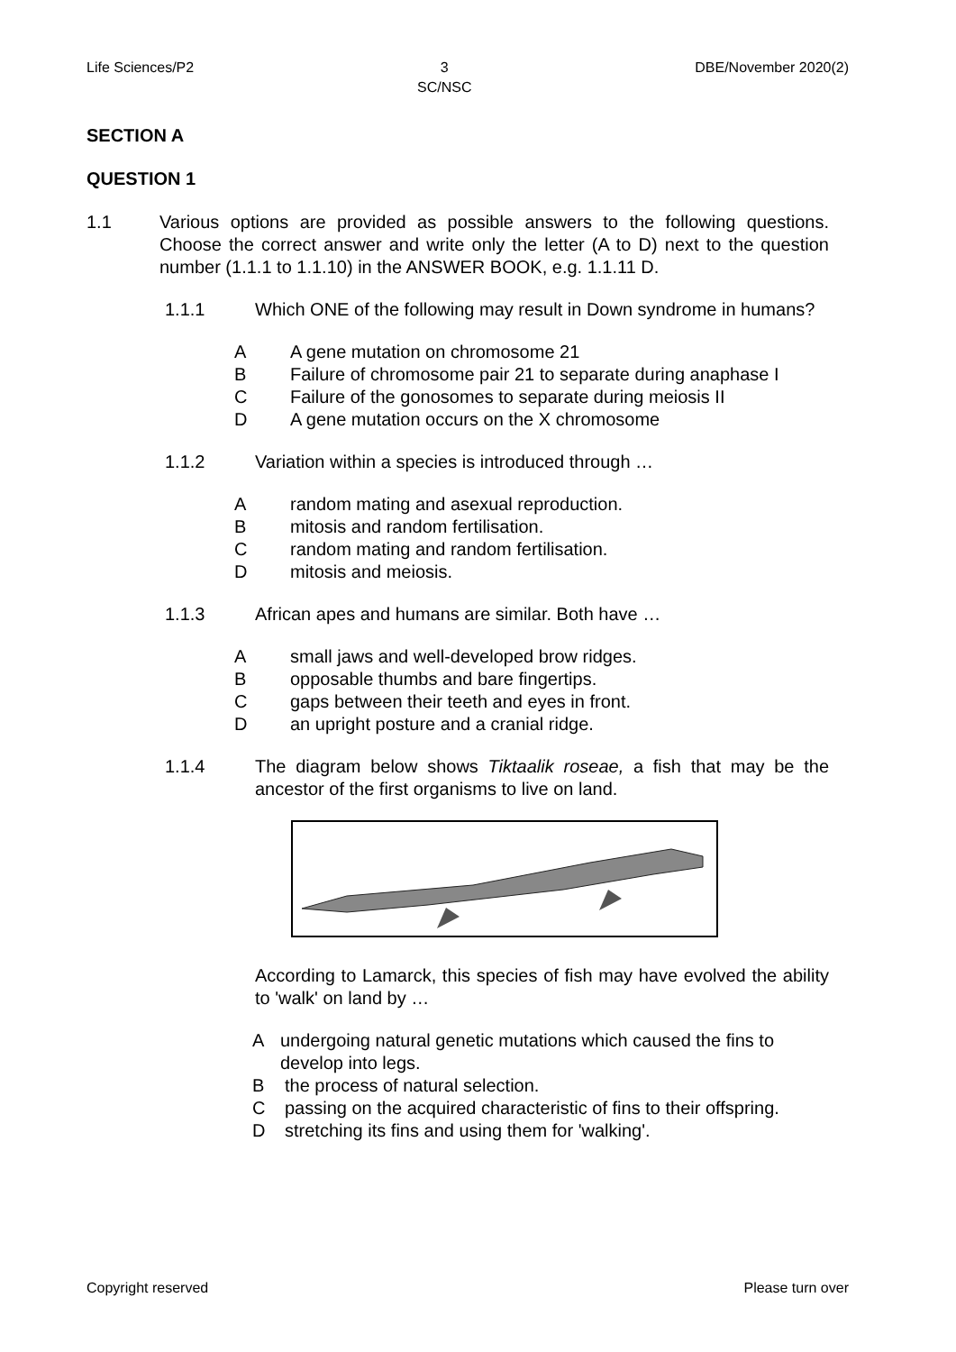Life Sciences/P2 3
SC/NSC DBE/November 2020(2)
SECTION A
QUESTION 1
1.1 Various options are provided as possible answers to the following questions. Choose the correct answer and write only the letter (A to D) next to the question number (1.1.1 to 1.1.10) in the ANSWER BOOK, e.g. 1.1.11 D.
1.1.1 Which ONE of the following may result in Down syndrome in humans?
A A gene mutation on chromosome 21
B Failure of chromosome pair 21 to separate during anaphase I
C Failure of the gonosomes to separate during meiosis II
D A gene mutation occurs on the X chromosome
1.1.2 Variation within a species is introduced through …
Arandom mating and asexual reproduction.
Bmitosis and random fertilisation.
Crandom mating and random fertilisation.
Dmitosis and meiosis.
1.1.3 African apes and humans are similar. Both have …
Asmall jaws and well-developed brow ridges.
Bopposable thumbs and bare fingertips.
Cgaps between their teeth and eyes in front.
Dan upright posture and a cranial ridge.
1.1.4 The diagram below shows Tiktaalik roseae, a fish that may be the ancestor of the first organisms to live on land.
According to Lamarck, this species of fish may have evolved the ability to 'walk' on land by …
Aundergoing natural genetic mutations which caused the fins to develop into legs.
Bthe process of natural selection.
Cpassing on the acquired characteristic of fins to their offspring.
Dstretching its fins and using them for 'walking'.
Copyright reserved Please turn over